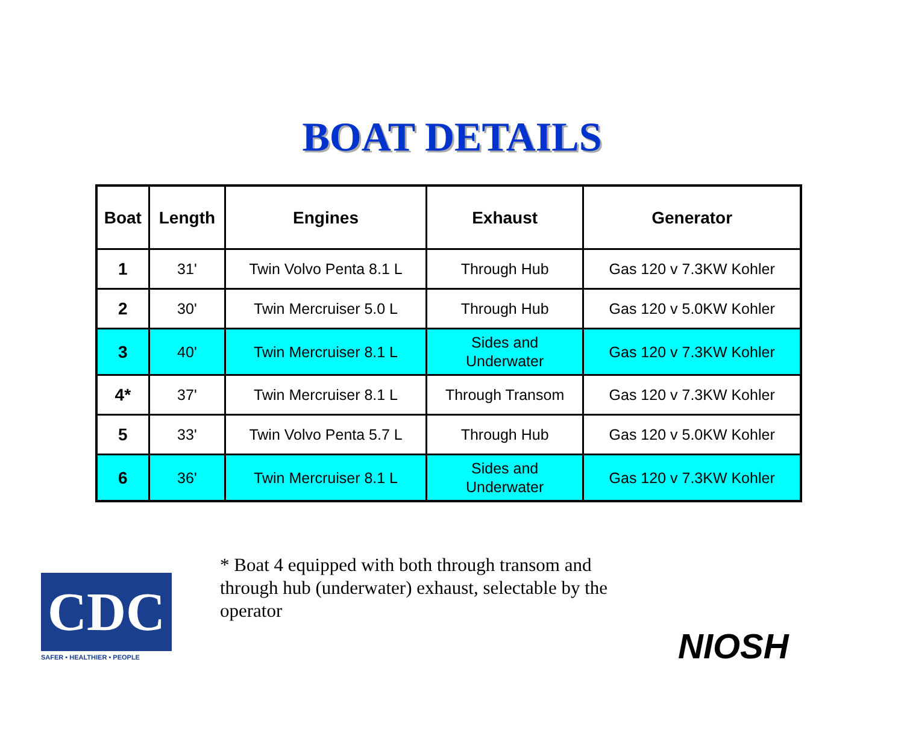BOAT DETAILS
| Boat | Length | Engines | Exhaust | Generator |
| --- | --- | --- | --- | --- |
| 1 | 31' | Twin Volvo Penta 8.1 L | Through Hub | Gas 120 v 7.3KW Kohler |
| 2 | 30' | Twin Mercruiser 5.0 L | Through Hub | Gas 120 v 5.0KW Kohler |
| 3 | 40' | Twin Mercruiser 8.1 L | Sides and Underwater | Gas 120 v 7.3KW Kohler |
| 4* | 37' | Twin Mercruiser 8.1 L | Through Transom | Gas 120 v 7.3KW Kohler |
| 5 | 33' | Twin Volvo Penta 5.7 L | Through Hub | Gas 120 v 5.0KW Kohler |
| 6 | 36' | Twin Mercruiser 8.1 L | Sides and Underwater | Gas 120 v 7.3KW Kohler |
CDC
SAFER • HEALTHIER • PEOPLE
* Boat 4 equipped with both through transom and through hub (underwater) exhaust, selectable by the operator
NIOSH